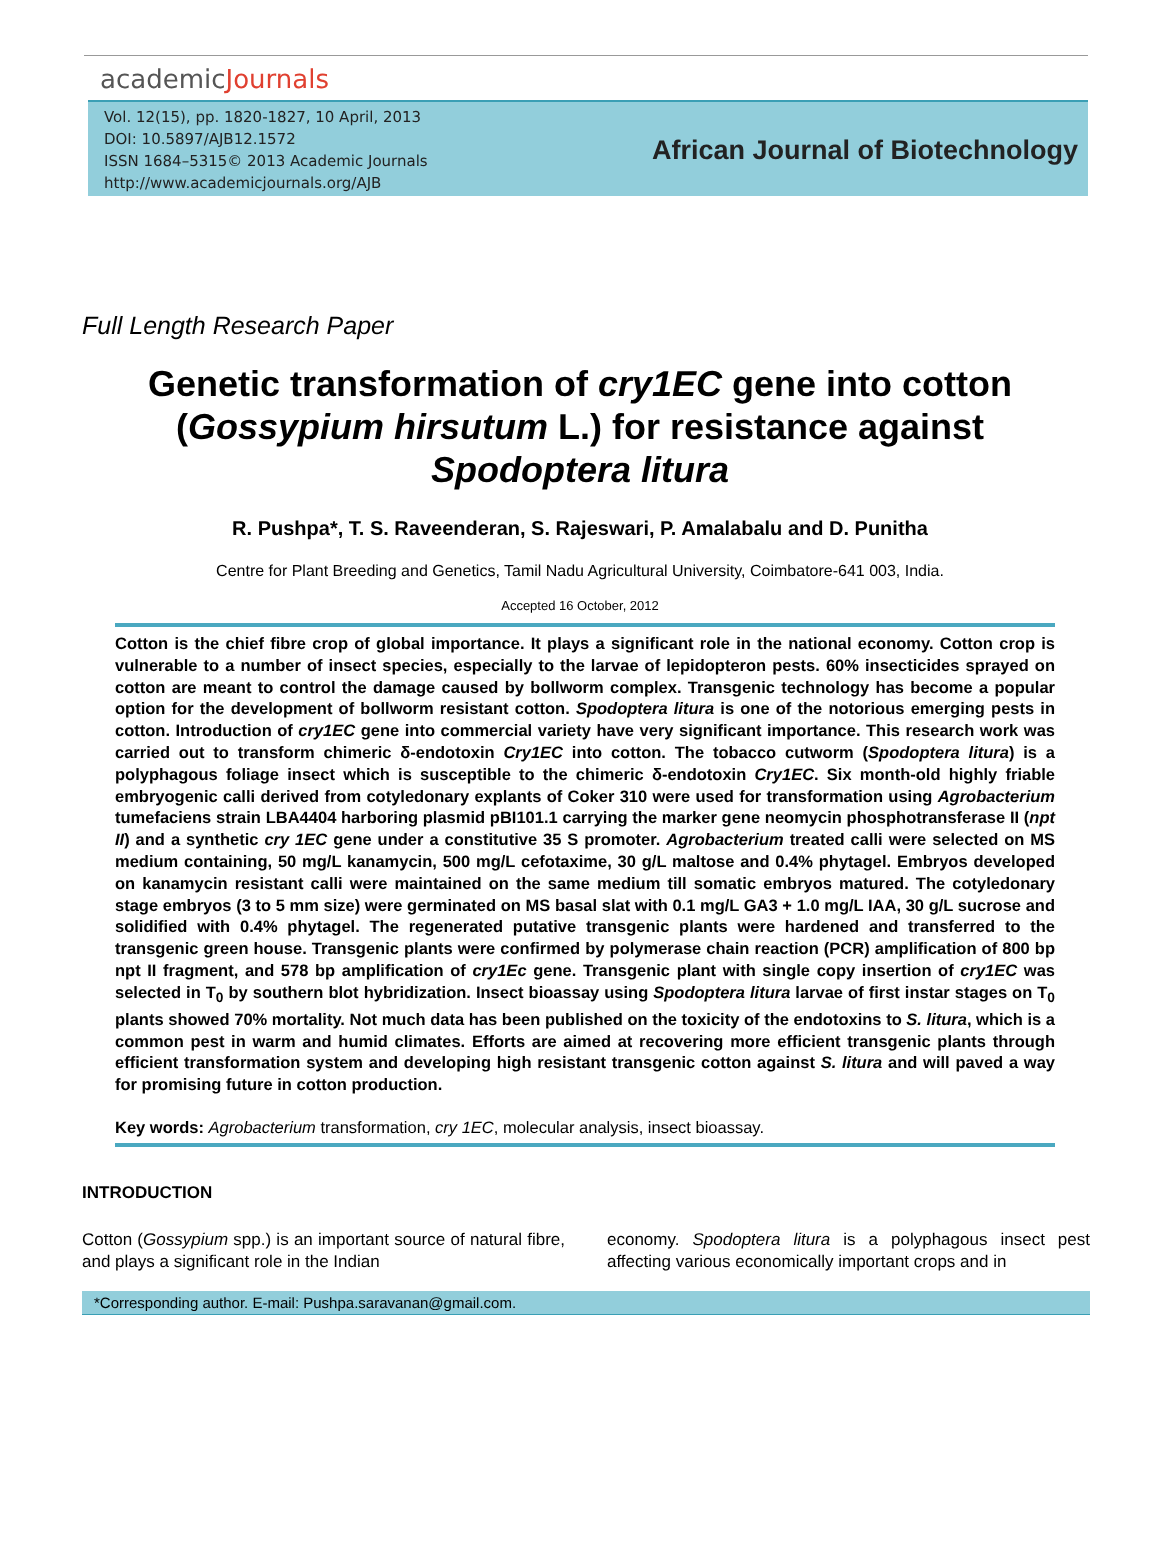academicJournals
Vol. 12(15), pp. 1820-1827, 10 April, 2013
DOI: 10.5897/AJB12.1572
ISSN 1684–5315© 2013 Academic Journals
http://www.academicjournals.org/AJB
African Journal of Biotechnology
Full Length Research Paper
Genetic transformation of cry1EC gene into cotton (Gossypium hirsutum L.) for resistance against Spodoptera litura
R. Pushpa*, T. S. Raveenderan, S. Rajeswari, P. Amalabalu and D. Punitha
Centre for Plant Breeding and Genetics, Tamil Nadu Agricultural University, Coimbatore-641 003, India.
Accepted 16 October, 2012
Cotton is the chief fibre crop of global importance. It plays a significant role in the national economy. Cotton crop is vulnerable to a number of insect species, especially to the larvae of lepidopteron pests. 60% insecticides sprayed on cotton are meant to control the damage caused by bollworm complex. Transgenic technology has become a popular option for the development of bollworm resistant cotton. Spodoptera litura is one of the notorious emerging pests in cotton. Introduction of cry1EC gene into commercial variety have very significant importance. This research work was carried out to transform chimeric δ-endotoxin Cry1EC into cotton. The tobacco cutworm (Spodoptera litura) is a polyphagous foliage insect which is susceptible to the chimeric δ-endotoxin Cry1EC. Six month-old highly friable embryogenic calli derived from cotyledonary explants of Coker 310 were used for transformation using Agrobacterium tumefaciens strain LBA4404 harboring plasmid pBI101.1 carrying the marker gene neomycin phosphotransferase II (npt II) and a synthetic cry 1EC gene under a constitutive 35 S promoter. Agrobacterium treated calli were selected on MS medium containing, 50 mg/L kanamycin, 500 mg/L cefotaxime, 30 g/L maltose and 0.4% phytagel. Embryos developed on kanamycin resistant calli were maintained on the same medium till somatic embryos matured. The cotyledonary stage embryos (3 to 5 mm size) were germinated on MS basal slat with 0.1 mg/L GA3 + 1.0 mg/L IAA, 30 g/L sucrose and solidified with 0.4% phytagel. The regenerated putative transgenic plants were hardened and transferred to the transgenic green house. Transgenic plants were confirmed by polymerase chain reaction (PCR) amplification of 800 bp npt II fragment, and 578 bp amplification of cry1Ec gene. Transgenic plant with single copy insertion of cry1EC was selected in T<sub>0</sub> by southern blot hybridization. Insect bioassay using Spodoptera litura larvae of first instar stages on T<sub>0</sub> plants showed 70% mortality. Not much data has been published on the toxicity of the endotoxins to S. litura, which is a common pest in warm and humid climates. Efforts are aimed at recovering more efficient transgenic plants through efficient transformation system and developing high resistant transgenic cotton against S. litura and will paved a way for promising future in cotton production.
Key words: Agrobacterium transformation, cry 1EC, molecular analysis, insect bioassay.
INTRODUCTION
Cotton (Gossypium spp.) is an important source of natural fibre, and plays a significant role in the Indian
economy. Spodoptera litura is a polyphagous insect pest affecting various economically important crops and in
*Corresponding author. E-mail: Pushpa.saravanan@gmail.com.